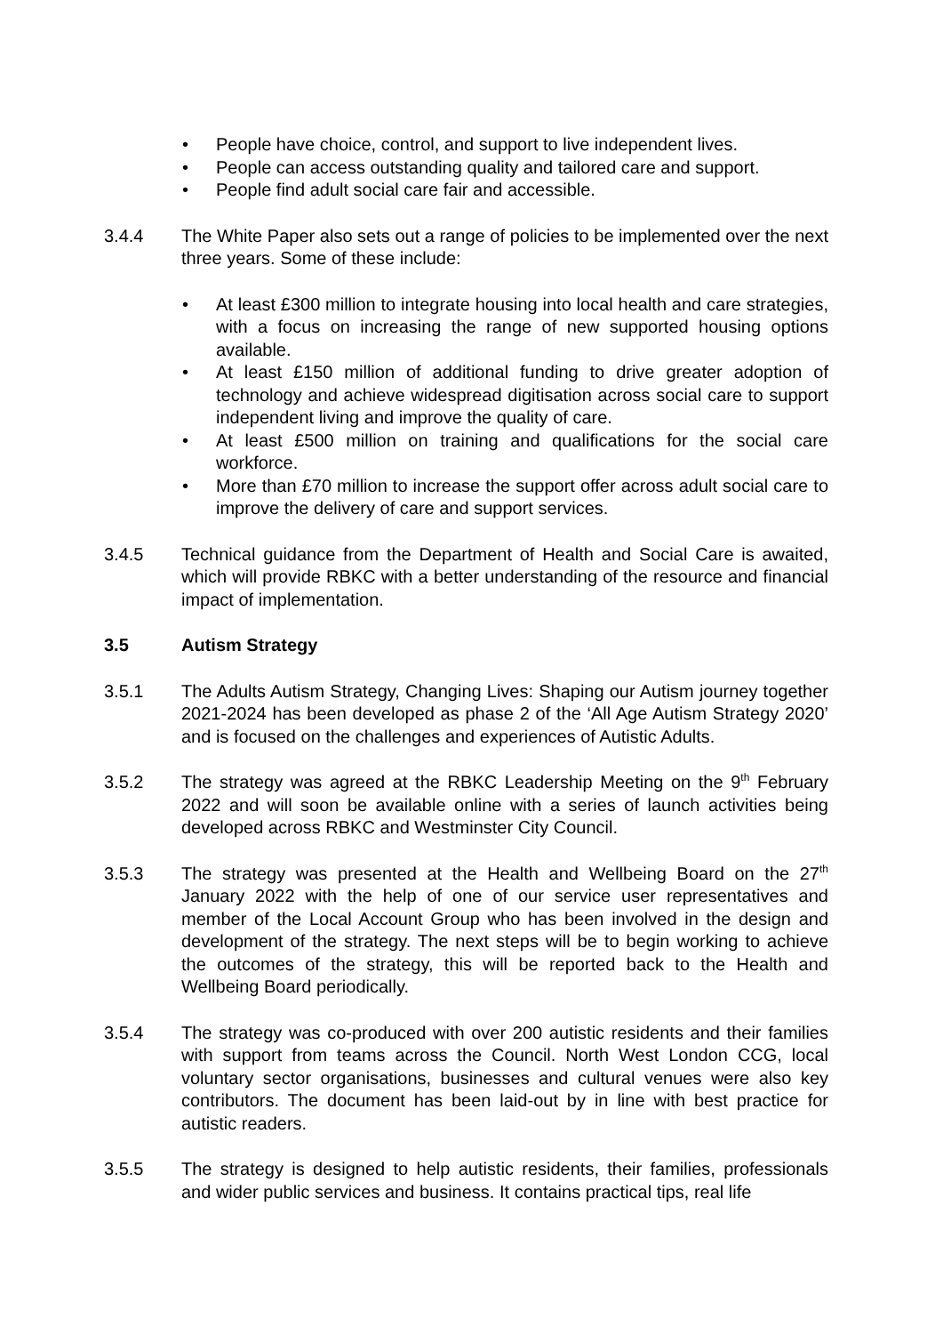• People have choice, control, and support to live independent lives.
• People can access outstanding quality and tailored care and support.
• People find adult social care fair and accessible.
3.4.4 The White Paper also sets out a range of policies to be implemented over the next three years. Some of these include:
• At least £300 million to integrate housing into local health and care strategies, with a focus on increasing the range of new supported housing options available.
• At least £150 million of additional funding to drive greater adoption of technology and achieve widespread digitisation across social care to support independent living and improve the quality of care.
• At least £500 million on training and qualifications for the social care workforce.
• More than £70 million to increase the support offer across adult social care to improve the delivery of care and support services.
3.4.5 Technical guidance from the Department of Health and Social Care is awaited, which will provide RBKC with a better understanding of the resource and financial impact of implementation.
3.5 Autism Strategy
3.5.1 The Adults Autism Strategy, Changing Lives: Shaping our Autism journey together 2021-2024 has been developed as phase 2 of the ‘All Age Autism Strategy 2020’ and is focused on the challenges and experiences of Autistic Adults.
3.5.2 The strategy was agreed at the RBKC Leadership Meeting on the 9<sup>th</sup> February 2022 and will soon be available online with a series of launch activities being developed across RBKC and Westminster City Council.
3.5.3 The strategy was presented at the Health and Wellbeing Board on the 27<sup>th</sup> January 2022 with the help of one of our service user representatives and member of the Local Account Group who has been involved in the design and development of the strategy. The next steps will be to begin working to achieve the outcomes of the strategy, this will be reported back to the Health and Wellbeing Board periodically.
3.5.4 The strategy was co-produced with over 200 autistic residents and their families with support from teams across the Council. North West London CCG, local voluntary sector organisations, businesses and cultural venues were also key contributors. The document has been laid-out by in line with best practice for autistic readers.
3.5.5 The strategy is designed to help autistic residents, their families, professionals and wider public services and business. It contains practical tips, real life